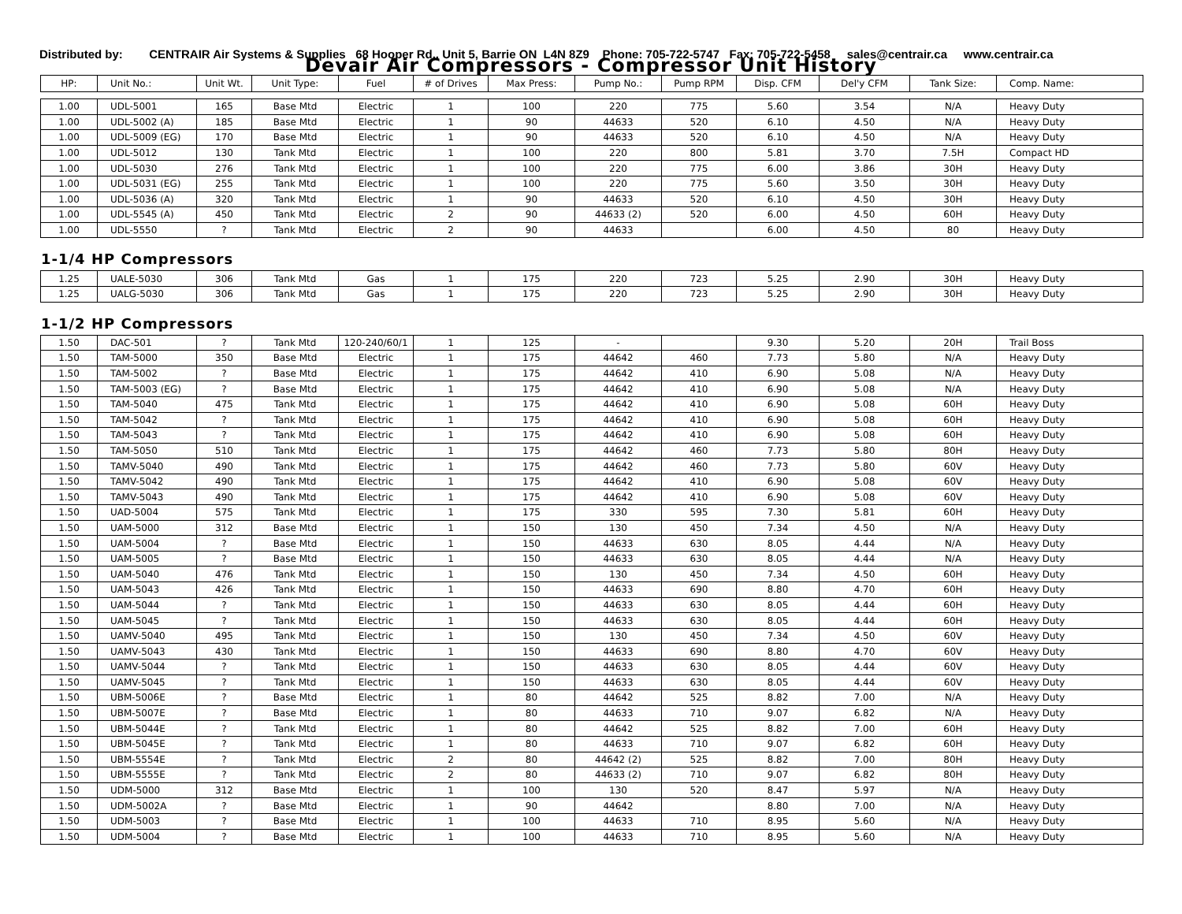Distributed by: CENTRAIR Air Systems & Supplies 68 Hooper Rd., Unit 5, Barrie ON L4N 8Z9 Phone: 705-722-5747 Fax: 705-722-5458 sales@centrair.ca www.centrair.ca
Devair Air Compressors - Compressor Unit History
| HP: | Unit No.: | Unit Wt. | Unit Type: | Fuel | # of Drives | Max Press: | Pump No.: | Pump RPM | Disp. CFM | Del'y CFM | Tank Size: | Comp. Name: |
| --- | --- | --- | --- | --- | --- | --- | --- | --- | --- | --- | --- | --- |
| 1.00 | UDL-5001 | 165 | Base Mtd | Electric | 1 | 100 | 220 | 775 | 5.60 | 3.54 | N/A | Heavy Duty |
| 1.00 | UDL-5002 (A) | 185 | Base Mtd | Electric | 1 | 90 | 44633 | 520 | 6.10 | 4.50 | N/A | Heavy Duty |
| 1.00 | UDL-5009 (EG) | 170 | Base Mtd | Electric | 1 | 90 | 44633 | 520 | 6.10 | 4.50 | N/A | Heavy Duty |
| 1.00 | UDL-5012 | 130 | Tank Mtd | Electric | 1 | 100 | 220 | 800 | 5.81 | 3.70 | 7.5H | Compact HD |
| 1.00 | UDL-5030 | 276 | Tank Mtd | Electric | 1 | 100 | 220 | 775 | 6.00 | 3.86 | 30H | Heavy Duty |
| 1.00 | UDL-5031 (EG) | 255 | Tank Mtd | Electric | 1 | 100 | 220 | 775 | 5.60 | 3.50 | 30H | Heavy Duty |
| 1.00 | UDL-5036 (A) | 320 | Tank Mtd | Electric | 1 | 90 | 44633 | 520 | 6.10 | 4.50 | 30H | Heavy Duty |
| 1.00 | UDL-5545 (A) | 450 | Tank Mtd | Electric | 2 | 90 | 44633 (2) | 520 | 6.00 | 4.50 | 60H | Heavy Duty |
| 1.00 | UDL-5550 | ? | Tank Mtd | Electric | 2 | 90 | 44633 | | 6.00 | 4.50 | 80 | Heavy Duty |
1-1/4 HP Compressors
| 1.25 | UALE-5030 | 306 | Tank Mtd | Gas | 1 | 175 | 220 | 723 | 5.25 | 2.90 | 30H | Heavy Duty |
| 1.25 | UALG-5030 | 306 | Tank Mtd | Gas | 1 | 175 | 220 | 723 | 5.25 | 2.90 | 30H | Heavy Duty |
1-1/2 HP Compressors
| 1.50 | DAC-501 | ? | Tank Mtd | 120-240/60/1 | 1 | 125 | - | | 9.30 | 5.20 | 20H | Trail Boss |
| 1.50 | TAM-5000 | 350 | Base Mtd | Electric | 1 | 175 | 44642 | 460 | 7.73 | 5.80 | N/A | Heavy Duty |
| 1.50 | TAM-5002 | ? | Base Mtd | Electric | 1 | 175 | 44642 | 410 | 6.90 | 5.08 | N/A | Heavy Duty |
| 1.50 | TAM-5003 (EG) | ? | Base Mtd | Electric | 1 | 175 | 44642 | 410 | 6.90 | 5.08 | N/A | Heavy Duty |
| 1.50 | TAM-5040 | 475 | Tank Mtd | Electric | 1 | 175 | 44642 | 410 | 6.90 | 5.08 | 60H | Heavy Duty |
| 1.50 | TAM-5042 | ? | Tank Mtd | Electric | 1 | 175 | 44642 | 410 | 6.90 | 5.08 | 60H | Heavy Duty |
| 1.50 | TAM-5043 | ? | Tank Mtd | Electric | 1 | 175 | 44642 | 410 | 6.90 | 5.08 | 60H | Heavy Duty |
| 1.50 | TAM-5050 | 510 | Tank Mtd | Electric | 1 | 175 | 44642 | 460 | 7.73 | 5.80 | 80H | Heavy Duty |
| 1.50 | TAMV-5040 | 490 | Tank Mtd | Electric | 1 | 175 | 44642 | 460 | 7.73 | 5.80 | 60V | Heavy Duty |
| 1.50 | TAMV-5042 | 490 | Tank Mtd | Electric | 1 | 175 | 44642 | 410 | 6.90 | 5.08 | 60V | Heavy Duty |
| 1.50 | TAMV-5043 | 490 | Tank Mtd | Electric | 1 | 175 | 44642 | 410 | 6.90 | 5.08 | 60V | Heavy Duty |
| 1.50 | UAD-5004 | 575 | Tank Mtd | Electric | 1 | 175 | 330 | 595 | 7.30 | 5.81 | 60H | Heavy Duty |
| 1.50 | UAM-5000 | 312 | Base Mtd | Electric | 1 | 150 | 130 | 450 | 7.34 | 4.50 | N/A | Heavy Duty |
| 1.50 | UAM-5004 | ? | Base Mtd | Electric | 1 | 150 | 44633 | 630 | 8.05 | 4.44 | N/A | Heavy Duty |
| 1.50 | UAM-5005 | ? | Base Mtd | Electric | 1 | 150 | 44633 | 630 | 8.05 | 4.44 | N/A | Heavy Duty |
| 1.50 | UAM-5040 | 476 | Tank Mtd | Electric | 1 | 150 | 130 | 450 | 7.34 | 4.50 | 60H | Heavy Duty |
| 1.50 | UAM-5043 | 426 | Tank Mtd | Electric | 1 | 150 | 44633 | 690 | 8.80 | 4.70 | 60H | Heavy Duty |
| 1.50 | UAM-5044 | ? | Tank Mtd | Electric | 1 | 150 | 44633 | 630 | 8.05 | 4.44 | 60H | Heavy Duty |
| 1.50 | UAM-5045 | ? | Tank Mtd | Electric | 1 | 150 | 44633 | 630 | 8.05 | 4.44 | 60H | Heavy Duty |
| 1.50 | UAMV-5040 | 495 | Tank Mtd | Electric | 1 | 150 | 130 | 450 | 7.34 | 4.50 | 60V | Heavy Duty |
| 1.50 | UAMV-5043 | 430 | Tank Mtd | Electric | 1 | 150 | 44633 | 690 | 8.80 | 4.70 | 60V | Heavy Duty |
| 1.50 | UAMV-5044 | ? | Tank Mtd | Electric | 1 | 150 | 44633 | 630 | 8.05 | 4.44 | 60V | Heavy Duty |
| 1.50 | UAMV-5045 | ? | Tank Mtd | Electric | 1 | 150 | 44633 | 630 | 8.05 | 4.44 | 60V | Heavy Duty |
| 1.50 | UBM-5006E | ? | Base Mtd | Electric | 1 | 80 | 44642 | 525 | 8.82 | 7.00 | N/A | Heavy Duty |
| 1.50 | UBM-5007E | ? | Base Mtd | Electric | 1 | 80 | 44633 | 710 | 9.07 | 6.82 | N/A | Heavy Duty |
| 1.50 | UBM-5044E | ? | Tank Mtd | Electric | 1 | 80 | 44642 | 525 | 8.82 | 7.00 | 60H | Heavy Duty |
| 1.50 | UBM-5045E | ? | Tank Mtd | Electric | 1 | 80 | 44633 | 710 | 9.07 | 6.82 | 60H | Heavy Duty |
| 1.50 | UBM-5554E | ? | Tank Mtd | Electric | 2 | 80 | 44642 (2) | 525 | 8.82 | 7.00 | 80H | Heavy Duty |
| 1.50 | UBM-5555E | ? | Tank Mtd | Electric | 2 | 80 | 44633 (2) | 710 | 9.07 | 6.82 | 80H | Heavy Duty |
| 1.50 | UDM-5000 | 312 | Base Mtd | Electric | 1 | 100 | 130 | 520 | 8.47 | 5.97 | N/A | Heavy Duty |
| 1.50 | UDM-5002A | ? | Base Mtd | Electric | 1 | 90 | 44642 | | 8.80 | 7.00 | N/A | Heavy Duty |
| 1.50 | UDM-5003 | ? | Base Mtd | Electric | 1 | 100 | 44633 | 710 | 8.95 | 5.60 | N/A | Heavy Duty |
| 1.50 | UDM-5004 | ? | Base Mtd | Electric | 1 | 100 | 44633 | 710 | 8.95 | 5.60 | N/A | Heavy Duty |